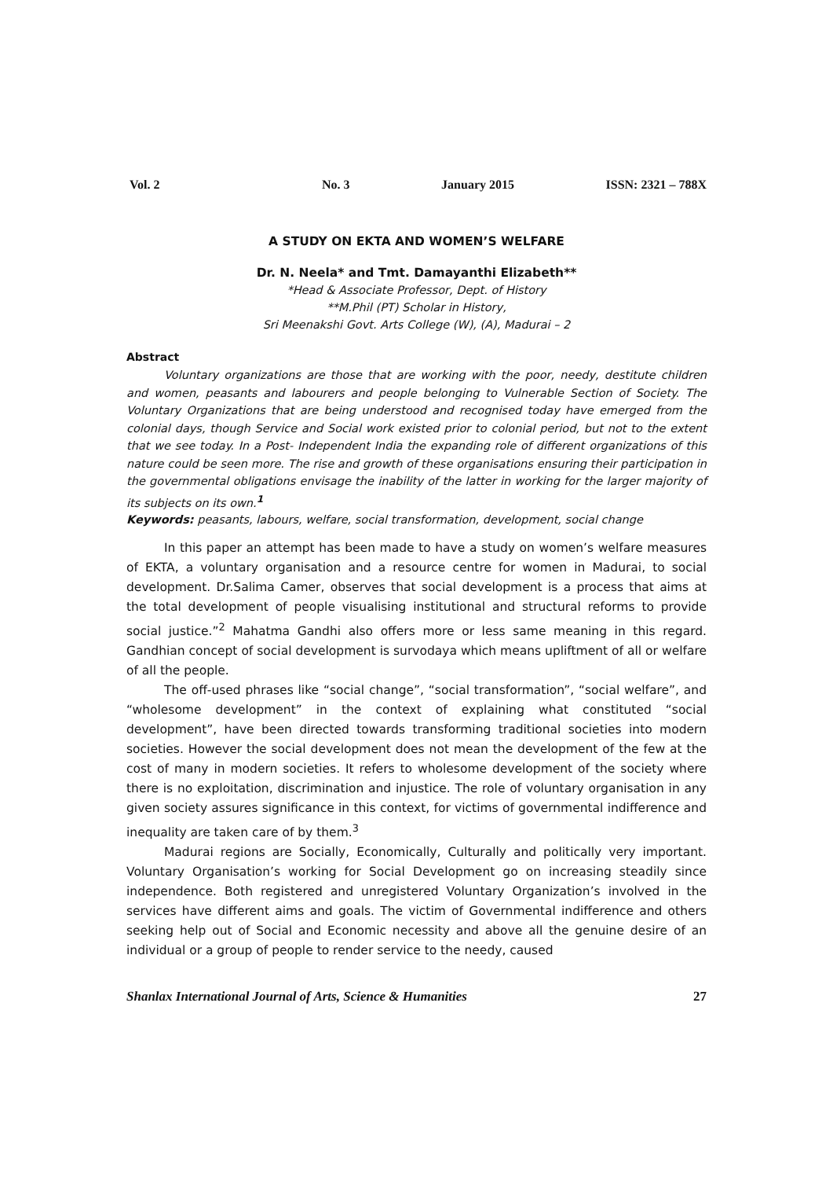Vol. 2 No. 3 January 2015 ISSN: 2321 – 788X
A STUDY ON EKTA AND WOMEN’S WELFARE
Dr. N. Neela* and Tmt. Damayanthi Elizabeth**
*Head & Associate Professor, Dept. of History
**M.Phil (PT) Scholar in History,
Sri Meenakshi Govt. Arts College (W), (A), Madurai – 2
Abstract
Voluntary organizations are those that are working with the poor, needy, destitute children and women, peasants and labourers and people belonging to Vulnerable Section of Society. The Voluntary Organizations that are being understood and recognised today have emerged from the colonial days, though Service and Social work existed prior to colonial period, but not to the extent that we see today. In a Post- Independent India the expanding role of different organizations of this nature could be seen more. The rise and growth of these organisations ensuring their participation in the governmental obligations envisage the inability of the latter in working for the larger majority of its subjects on its own.<sup>1</sup>
Keywords: peasants, labours, welfare, social transformation, development, social change
In this paper an attempt has been made to have a study on women’s welfare measures of EKTA, a voluntary organisation and a resource centre for women in Madurai, to social development. Dr.Salima Camer, observes that social development is a process that aims at the total development of people visualising institutional and structural reforms to provide social justice.”<sup>2</sup> Mahatma Gandhi also offers more or less same meaning in this regard. Gandhian concept of social development is survodaya which means upliftment of all or welfare of all the people.
The off-used phrases like “social change”, “social transformation”, “social welfare”, and “wholesome development” in the context of explaining what constituted “social development”, have been directed towards transforming traditional societies into modern societies. However the social development does not mean the development of the few at the cost of many in modern societies. It refers to wholesome development of the society where there is no exploitation, discrimination and injustice. The role of voluntary organisation in any given society assures significance in this context, for victims of governmental indifference and inequality are taken care of by them.<sup>3</sup>
Madurai regions are Socially, Economically, Culturally and politically very important. Voluntary Organisation’s working for Social Development go on increasing steadily since independence. Both registered and unregistered Voluntary Organization’s involved in the services have different aims and goals. The victim of Governmental indifference and others seeking help out of Social and Economic necessity and above all the genuine desire of an individual or a group of people to render service to the needy, caused
Shanlax International Journal of Arts, Science & Humanities 27